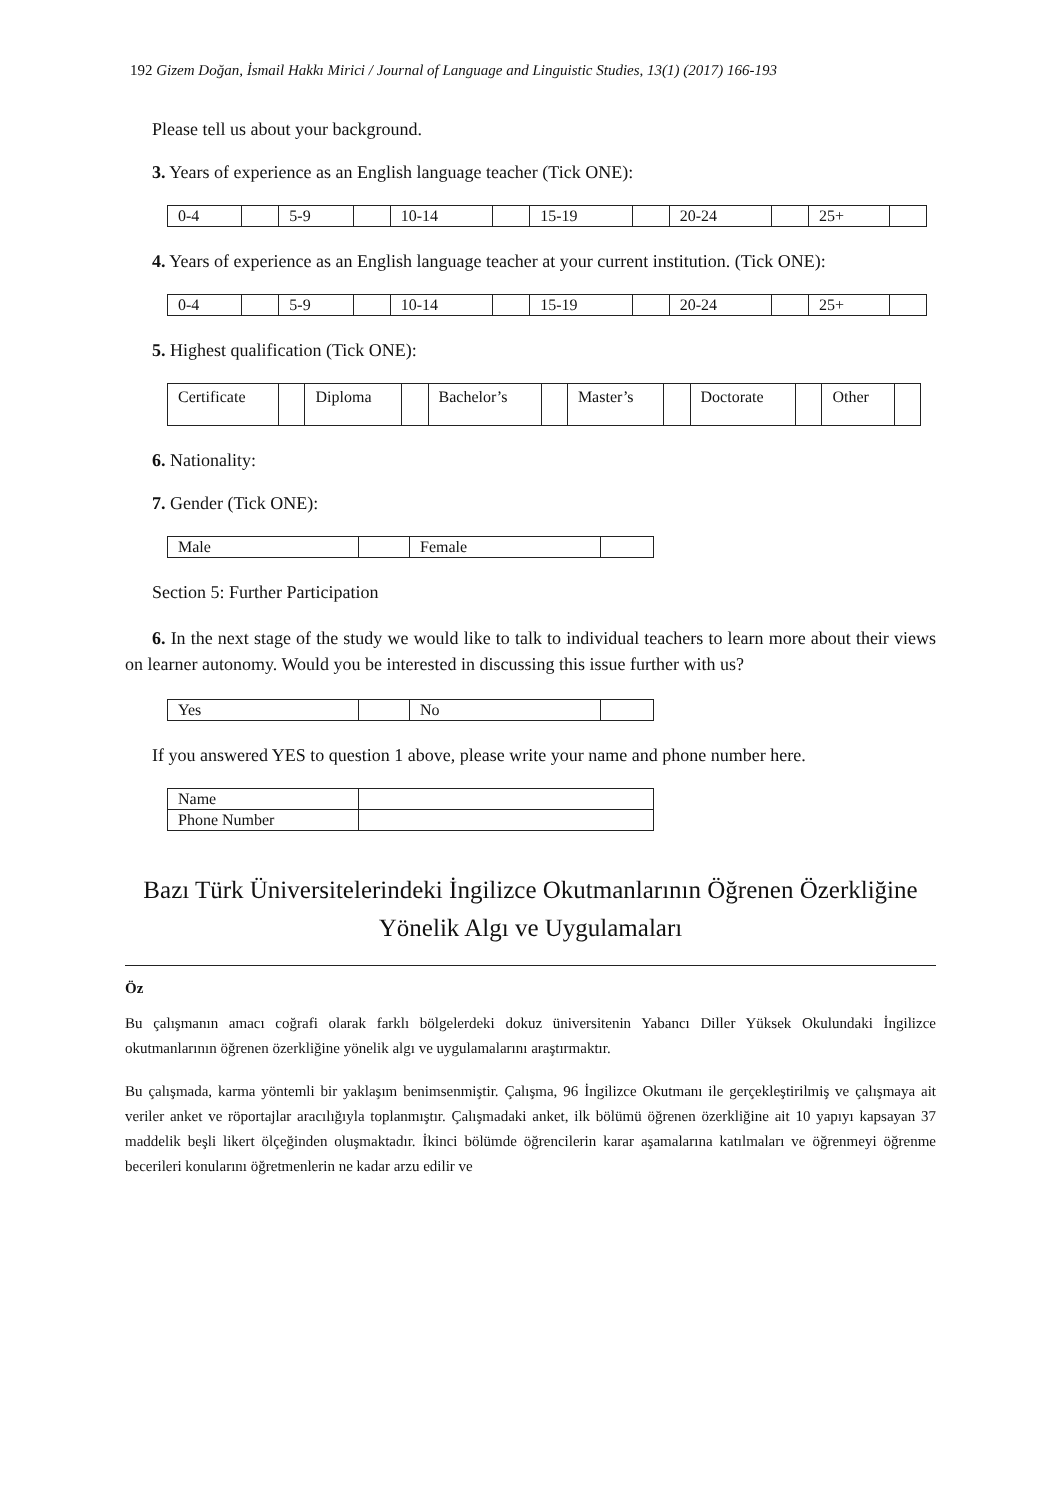192 Gizem Doğan, İsmail Hakkı Mirici / Journal of Language and Linguistic Studies, 13(1) (2017) 166-193
Please tell us about your background.
3. Years of experience as an English language teacher (Tick ONE):
| 0-4 | | 5-9 | | 10-14 | | 15-19 | | 20-24 | | 25+ | |
4. Years of experience as an English language teacher at your current institution. (Tick ONE):
| 0-4 | | 5-9 | | 10-14 | | 15-19 | | 20-24 | | 25+ | |
5. Highest qualification (Tick ONE):
| Certificate | | Diploma | | Bachelor’s | | Master’s | | Doctorate | | Other | |
6. Nationality:
7. Gender (Tick ONE):
| Male | | Female | |
Section 5: Further Participation
6. In the next stage of the study we would like to talk to individual teachers to learn more about their views on learner autonomy. Would you be interested in discussing this issue further with us?
| Yes | | No | |
If you answered YES to question 1 above, please write your name and phone number here.
| Name | |
| Phone Number | |
Bazı Türk Üniversitelerindeki İngilizce Okutmanlarının Öğrenen Özerkliğine
Yönelik Algı ve Uygulamaları
Öz
Bu çalışmanın amacı coğrafi olarak farklı bölgelerdeki dokuz üniversitenin Yabancı Diller Yüksek Okulundaki İngilizce okutmanlarının öğrenen özerkliğine yönelik algı ve uygulamalarını araştırmaktır.
Bu çalışmada, karma yöntemli bir yaklaşım benimsenmiştir. Çalışma, 96 İngilizce Okutmanı ile gerçekleştirilmiş ve çalışmaya ait veriler anket ve röportajlar aracılığıyla toplanmıştır. Çalışmadaki anket, ilk bölümü öğrenen özerkliğine ait 10 yapıyı kapsayan 37 maddelik beşli likert ölçeğinden oluşmaktadır. İkinci bölümde öğrencilerin karar aşamalarına katılmaları ve öğrenmeyi öğrenme becerileri konularını öğretmenlerin ne kadar arzu edilir ve